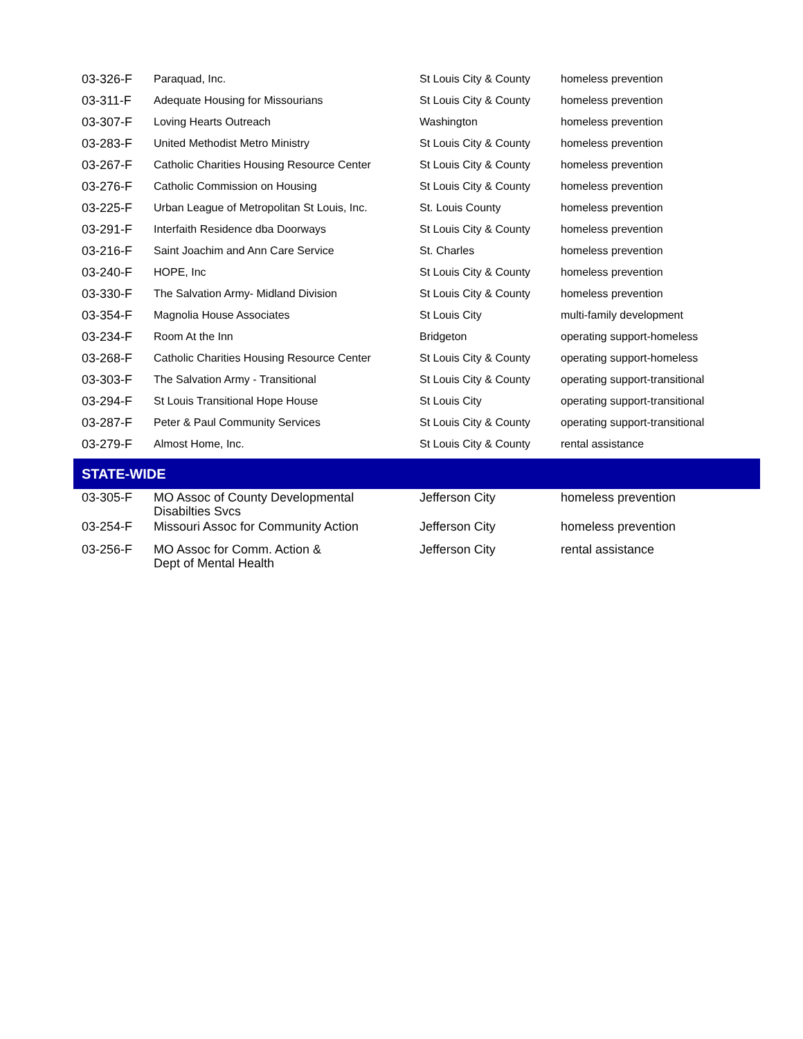| 03-326-F | Paraquad, Inc. | St Louis City & County | homeless prevention |
| 03-311-F | Adequate Housing for Missourians | St Louis City & County | homeless prevention |
| 03-307-F | Loving Hearts Outreach | Washington | homeless prevention |
| 03-283-F | United Methodist Metro Ministry | St Louis City & County | homeless prevention |
| 03-267-F | Catholic Charities Housing Resource Center | St Louis City & County | homeless prevention |
| 03-276-F | Catholic Commission on Housing | St Louis City & County | homeless prevention |
| 03-225-F | Urban League of Metropolitan St Louis, Inc. | St. Louis County | homeless prevention |
| 03-291-F | Interfaith Residence dba Doorways | St Louis City & County | homeless prevention |
| 03-216-F | Saint Joachim and Ann Care Service | St. Charles | homeless prevention |
| 03-240-F | HOPE, Inc | St Louis City & County | homeless prevention |
| 03-330-F | The Salvation Army- Midland Division | St Louis City & County | homeless prevention |
| 03-354-F | Magnolia House Associates | St Louis City | multi-family development |
| 03-234-F | Room At the Inn | Bridgeton | operating support-homeless |
| 03-268-F | Catholic Charities Housing Resource Center | St Louis City & County | operating support-homeless |
| 03-303-F | The Salvation Army - Transitional | St Louis City & County | operating support-transitional |
| 03-294-F | St Louis Transitional Hope House | St Louis City | operating support-transitional |
| 03-287-F | Peter & Paul Community Services | St Louis City & County | operating support-transitional |
| 03-279-F | Almost Home, Inc. | St Louis City & County | rental assistance |
| STATE-WIDE | | | |
| 03-305-F | MO Assoc of County Developmental Disabilties Svcs | Jefferson City | homeless prevention |
| 03-254-F | Missouri Assoc for Community Action | Jefferson City | homeless prevention |
| 03-256-F | MO Assoc for Comm. Action & Dept of Mental Health | Jefferson City | rental assistance |